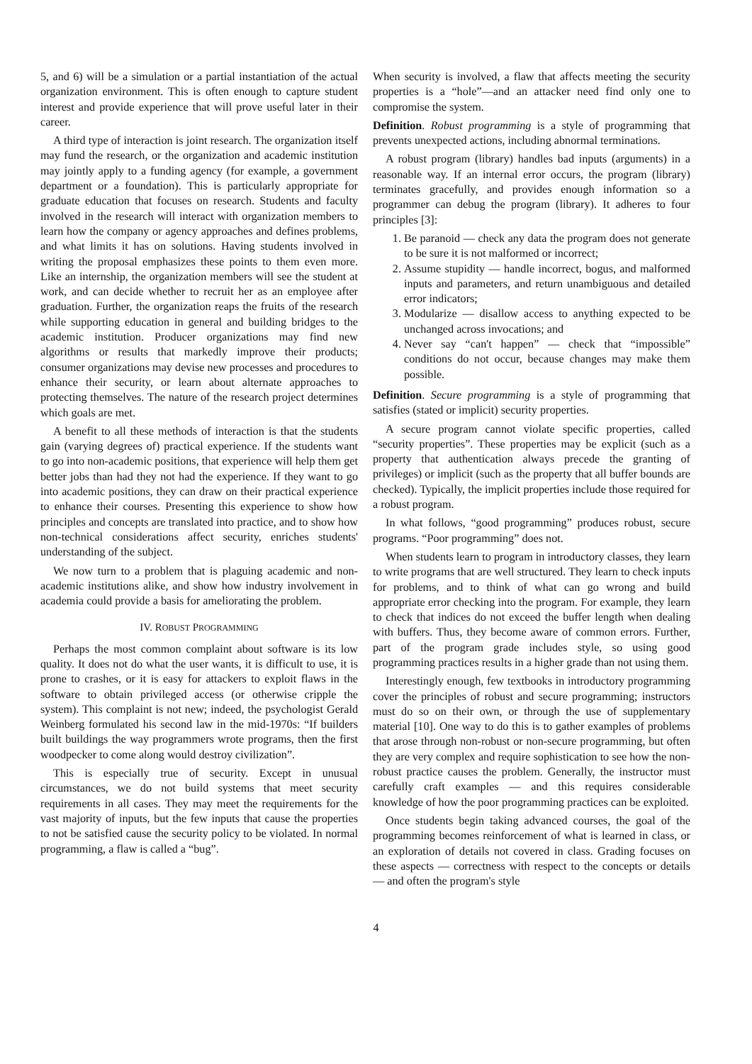5, and 6) will be a simulation or a partial instantiation of the actual organization environment. This is often enough to capture student interest and provide experience that will prove useful later in their career.
A third type of interaction is joint research. The organization itself may fund the research, or the organization and academic institution may jointly apply to a funding agency (for example, a government department or a foundation). This is particularly appropriate for graduate education that focuses on research. Students and faculty involved in the research will interact with organization members to learn how the company or agency approaches and defines problems, and what limits it has on solutions. Having students involved in writing the proposal emphasizes these points to them even more. Like an internship, the organization members will see the student at work, and can decide whether to recruit her as an employee after graduation. Further, the organization reaps the fruits of the research while supporting education in general and building bridges to the academic institution. Producer organizations may find new algorithms or results that markedly improve their products; consumer organizations may devise new processes and procedures to enhance their security, or learn about alternate approaches to protecting themselves. The nature of the research project determines which goals are met.
A benefit to all these methods of interaction is that the students gain (varying degrees of) practical experience. If the students want to go into non-academic positions, that experience will help them get better jobs than had they not had the experience. If they want to go into academic positions, they can draw on their practical experience to enhance their courses. Presenting this experience to show how principles and concepts are translated into practice, and to show how non-technical considerations affect security, enriches students' understanding of the subject.
We now turn to a problem that is plaguing academic and non-academic institutions alike, and show how industry involvement in academia could provide a basis for ameliorating the problem.
IV. ROBUST PROGRAMMING
Perhaps the most common complaint about software is its low quality. It does not do what the user wants, it is difficult to use, it is prone to crashes, or it is easy for attackers to exploit flaws in the software to obtain privileged access (or otherwise cripple the system). This complaint is not new; indeed, the psychologist Gerald Weinberg formulated his second law in the mid-1970s: “If builders built buildings the way programmers wrote programs, then the first woodpecker to come along would destroy civilization”.
This is especially true of security. Except in unusual circumstances, we do not build systems that meet security requirements in all cases. They may meet the requirements for the vast majority of inputs, but the few inputs that cause the properties to not be satisfied cause the security policy to be violated. In normal programming, a flaw is called a “bug”.
When security is involved, a flaw that affects meeting the security properties is a “hole”—and an attacker need find only one to compromise the system.
Definition. Robust programming is a style of programming that prevents unexpected actions, including abnormal terminations.
A robust program (library) handles bad inputs (arguments) in a reasonable way. If an internal error occurs, the program (library) terminates gracefully, and provides enough information so a programmer can debug the program (library). It adheres to four principles [3]:
1. Be paranoid — check any data the program does not generate to be sure it is not malformed or incorrect;
2. Assume stupidity — handle incorrect, bogus, and malformed inputs and parameters, and return unambiguous and detailed error indicators;
3. Modularize — disallow access to anything expected to be unchanged across invocations; and
4. Never say “can't happen” — check that “impossible” conditions do not occur, because changes may make them possible.
Definition. Secure programming is a style of programming that satisfies (stated or implicit) security properties.
A secure program cannot violate specific properties, called “security properties”. These properties may be explicit (such as a property that authentication always precede the granting of privileges) or implicit (such as the property that all buffer bounds are checked). Typically, the implicit properties include those required for a robust program.
In what follows, “good programming” produces robust, secure programs. “Poor programming” does not.
When students learn to program in introductory classes, they learn to write programs that are well structured. They learn to check inputs for problems, and to think of what can go wrong and build appropriate error checking into the program. For example, they learn to check that indices do not exceed the buffer length when dealing with buffers. Thus, they become aware of common errors. Further, part of the program grade includes style, so using good programming practices results in a higher grade than not using them.
Interestingly enough, few textbooks in introductory programming cover the principles of robust and secure programming; instructors must do so on their own, or through the use of supplementary material [10]. One way to do this is to gather examples of problems that arose through non-robust or non-secure programming, but often they are very complex and require sophistication to see how the non-robust practice causes the problem. Generally, the instructor must carefully craft examples — and this requires considerable knowledge of how the poor programming practices can be exploited.
Once students begin taking advanced courses, the goal of the programming becomes reinforcement of what is learned in class, or an exploration of details not covered in class. Grading focuses on these aspects — correctness with respect to the concepts or details — and often the program's style
4